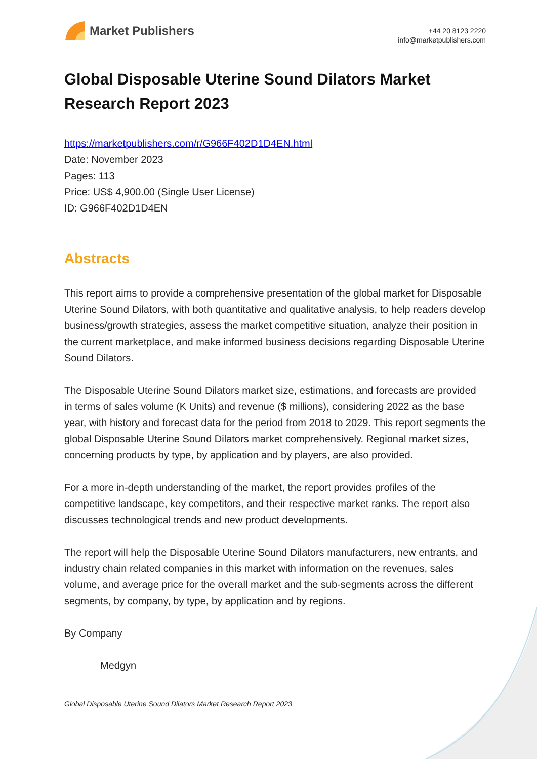Market Publishers
+44 20 8123 2220
info@marketpublishers.com
Global Disposable Uterine Sound Dilators Market Research Report 2023
https://marketpublishers.com/r/G966F402D1D4EN.html
Date: November 2023
Pages: 113
Price: US$ 4,900.00 (Single User License)
ID: G966F402D1D4EN
Abstracts
This report aims to provide a comprehensive presentation of the global market for Disposable Uterine Sound Dilators, with both quantitative and qualitative analysis, to help readers develop business/growth strategies, assess the market competitive situation, analyze their position in the current marketplace, and make informed business decisions regarding Disposable Uterine Sound Dilators.
The Disposable Uterine Sound Dilators market size, estimations, and forecasts are provided in terms of sales volume (K Units) and revenue ($ millions), considering 2022 as the base year, with history and forecast data for the period from 2018 to 2029. This report segments the global Disposable Uterine Sound Dilators market comprehensively. Regional market sizes, concerning products by type, by application and by players, are also provided.
For a more in-depth understanding of the market, the report provides profiles of the competitive landscape, key competitors, and their respective market ranks. The report also discusses technological trends and new product developments.
The report will help the Disposable Uterine Sound Dilators manufacturers, new entrants, and industry chain related companies in this market with information on the revenues, sales volume, and average price for the overall market and the sub-segments across the different segments, by company, by type, by application and by regions.
By Company
Medgyn
Global Disposable Uterine Sound Dilators Market Research Report 2023